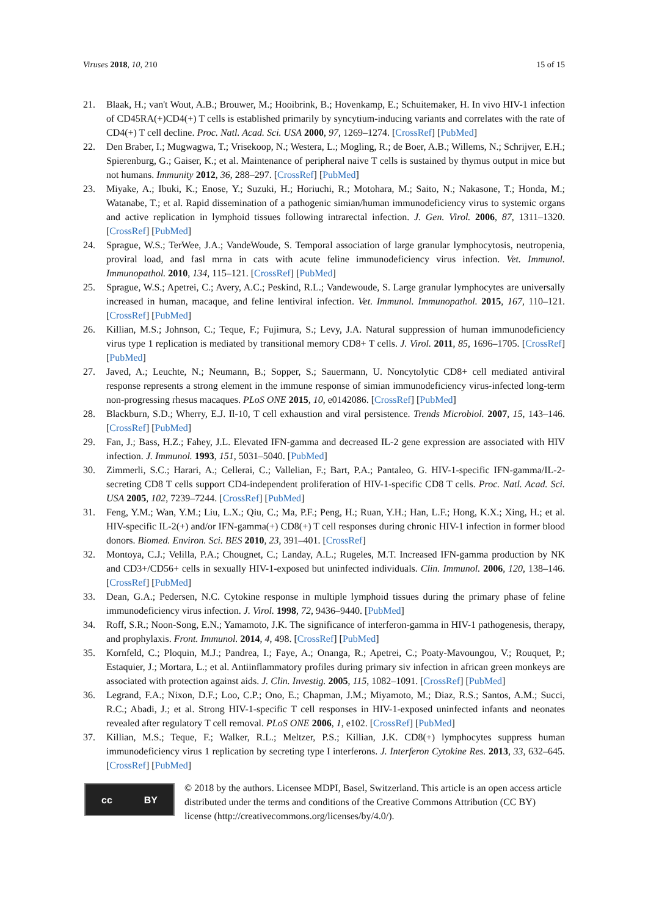Viruses 2018, 10, 210 15 of 15
21. Blaak, H.; van't Wout, A.B.; Brouwer, M.; Hooibrink, B.; Hovenkamp, E.; Schuitemaker, H. In vivo HIV-1 infection of CD45RA(+)CD4(+) T cells is established primarily by syncytium-inducing variants and correlates with the rate of CD4(+) T cell decline. Proc. Natl. Acad. Sci. USA 2000, 97, 1269–1274. [CrossRef] [PubMed]
22. Den Braber, I.; Mugwagwa, T.; Vrisekoop, N.; Westera, L.; Mogling, R.; de Boer, A.B.; Willems, N.; Schrijver, E.H.; Spierenburg, G.; Gaiser, K.; et al. Maintenance of peripheral naive T cells is sustained by thymus output in mice but not humans. Immunity 2012, 36, 288–297. [CrossRef] [PubMed]
23. Miyake, A.; Ibuki, K.; Enose, Y.; Suzuki, H.; Horiuchi, R.; Motohara, M.; Saito, N.; Nakasone, T.; Honda, M.; Watanabe, T.; et al. Rapid dissemination of a pathogenic simian/human immunodeficiency virus to systemic organs and active replication in lymphoid tissues following intrarectal infection. J. Gen. Virol. 2006, 87, 1311–1320. [CrossRef] [PubMed]
24. Sprague, W.S.; TerWee, J.A.; VandeWoude, S. Temporal association of large granular lymphocytosis, neutropenia, proviral load, and fasl mrna in cats with acute feline immunodeficiency virus infection. Vet. Immunol. Immunopathol. 2010, 134, 115–121. [CrossRef] [PubMed]
25. Sprague, W.S.; Apetrei, C.; Avery, A.C.; Peskind, R.L.; Vandewoude, S. Large granular lymphocytes are universally increased in human, macaque, and feline lentiviral infection. Vet. Immunol. Immunopathol. 2015, 167, 110–121. [CrossRef] [PubMed]
26. Killian, M.S.; Johnson, C.; Teque, F.; Fujimura, S.; Levy, J.A. Natural suppression of human immunodeficiency virus type 1 replication is mediated by transitional memory CD8+ T cells. J. Virol. 2011, 85, 1696–1705. [CrossRef] [PubMed]
27. Javed, A.; Leuchte, N.; Neumann, B.; Sopper, S.; Sauermann, U. Noncytolytic CD8+ cell mediated antiviral response represents a strong element in the immune response of simian immunodeficiency virus-infected long-term non-progressing rhesus macaques. PLoS ONE 2015, 10, e0142086. [CrossRef] [PubMed]
28. Blackburn, S.D.; Wherry, E.J. Il-10, T cell exhaustion and viral persistence. Trends Microbiol. 2007, 15, 143–146. [CrossRef] [PubMed]
29. Fan, J.; Bass, H.Z.; Fahey, J.L. Elevated IFN-gamma and decreased IL-2 gene expression are associated with HIV infection. J. Immunol. 1993, 151, 5031–5040. [PubMed]
30. Zimmerli, S.C.; Harari, A.; Cellerai, C.; Vallelian, F.; Bart, P.A.; Pantaleo, G. HIV-1-specific IFN-gamma/IL-2-secreting CD8 T cells support CD4-independent proliferation of HIV-1-specific CD8 T cells. Proc. Natl. Acad. Sci. USA 2005, 102, 7239–7244. [CrossRef] [PubMed]
31. Feng, Y.M.; Wan, Y.M.; Liu, L.X.; Qiu, C.; Ma, P.F.; Peng, H.; Ruan, Y.H.; Han, L.F.; Hong, K.X.; Xing, H.; et al. HIV-specific IL-2(+) and/or IFN-gamma(+) CD8(+) T cell responses during chronic HIV-1 infection in former blood donors. Biomed. Environ. Sci. BES 2010, 23, 391–401. [CrossRef]
32. Montoya, C.J.; Velilla, P.A.; Chougnet, C.; Landay, A.L.; Rugeles, M.T. Increased IFN-gamma production by NK and CD3+/CD56+ cells in sexually HIV-1-exposed but uninfected individuals. Clin. Immunol. 2006, 120, 138–146. [CrossRef] [PubMed]
33. Dean, G.A.; Pedersen, N.C. Cytokine response in multiple lymphoid tissues during the primary phase of feline immunodeficiency virus infection. J. Virol. 1998, 72, 9436–9440. [PubMed]
34. Roff, S.R.; Noon-Song, E.N.; Yamamoto, J.K. The significance of interferon-gamma in HIV-1 pathogenesis, therapy, and prophylaxis. Front. Immunol. 2014, 4, 498. [CrossRef] [PubMed]
35. Kornfeld, C.; Ploquin, M.J.; Pandrea, I.; Faye, A.; Onanga, R.; Apetrei, C.; Poaty-Mavoungou, V.; Rouquet, P.; Estaquier, J.; Mortara, L.; et al. Antiinflammatory profiles during primary siv infection in african green monkeys are associated with protection against aids. J. Clin. Investig. 2005, 115, 1082–1091. [CrossRef] [PubMed]
36. Legrand, F.A.; Nixon, D.F.; Loo, C.P.; Ono, E.; Chapman, J.M.; Miyamoto, M.; Diaz, R.S.; Santos, A.M.; Succi, R.C.; Abadi, J.; et al. Strong HIV-1-specific T cell responses in HIV-1-exposed uninfected infants and neonates revealed after regulatory T cell removal. PLoS ONE 2006, 1, e102. [CrossRef] [PubMed]
37. Killian, M.S.; Teque, F.; Walker, R.L.; Meltzer, P.S.; Killian, J.K. CD8(+) lymphocytes suppress human immunodeficiency virus 1 replication by secreting type I interferons. J. Interferon Cytokine Res. 2013, 33, 632–645. [CrossRef] [PubMed]
cc BY
© 2018 by the authors. Licensee MDPI, Basel, Switzerland. This article is an open access article distributed under the terms and conditions of the Creative Commons Attribution (CC BY) license (http://creativecommons.org/licenses/by/4.0/).